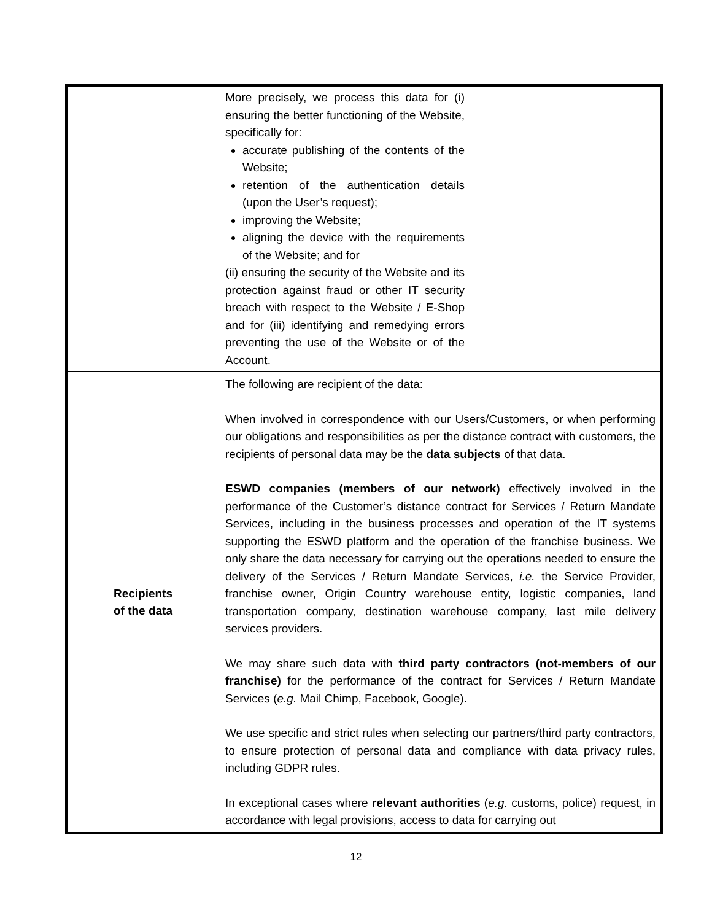| | More precisely, we process this data for (i) ensuring the better functioning of the Website, specifically for: accurate publishing of the contents of the Website; retention of the authentication details (upon the User’s request); improving the Website; aligning the device with the requirements of the Website; and for (ii) ensuring the security of the Website and its protection against fraud or other IT security breach with respect to the Website / E-Shop and for (iii) identifying and remedying errors preventing the use of the Website or of the Account. | |
| Recipients of the data | The following are recipient of the data: When involved in correspondence with our Users/Customers, or when performing our obligations and responsibilities as per the distance contract with customers, the recipients of personal data may be the data subjects of that data. ESWD companies (members of our network) effectively involved in the performance of the Customer’s distance contract for Services / Return Mandate Services, including in the business processes and operation of the IT systems supporting the ESWD platform and the operation of the franchise business. We only share the data necessary for carrying out the operations needed to ensure the delivery of the Services / Return Mandate Services, i.e. the Service Provider, franchise owner, Origin Country warehouse entity, logistic companies, land transportation company, destination warehouse company, last mile delivery services providers. We may share such data with third party contractors (not-members of our franchise) for the performance of the contract for Services / Return Mandate Services ( e.g. Mail Chimp, Facebook, Google). We use specific and strict rules when selecting our partners/third party contractors, to ensure protection of personal data and compliance with data privacy rules, including GDPR rules. In exceptional cases where relevant authorities ( e.g. customs, police) request, in accordance with legal provisions, access to data for carrying out | |
12